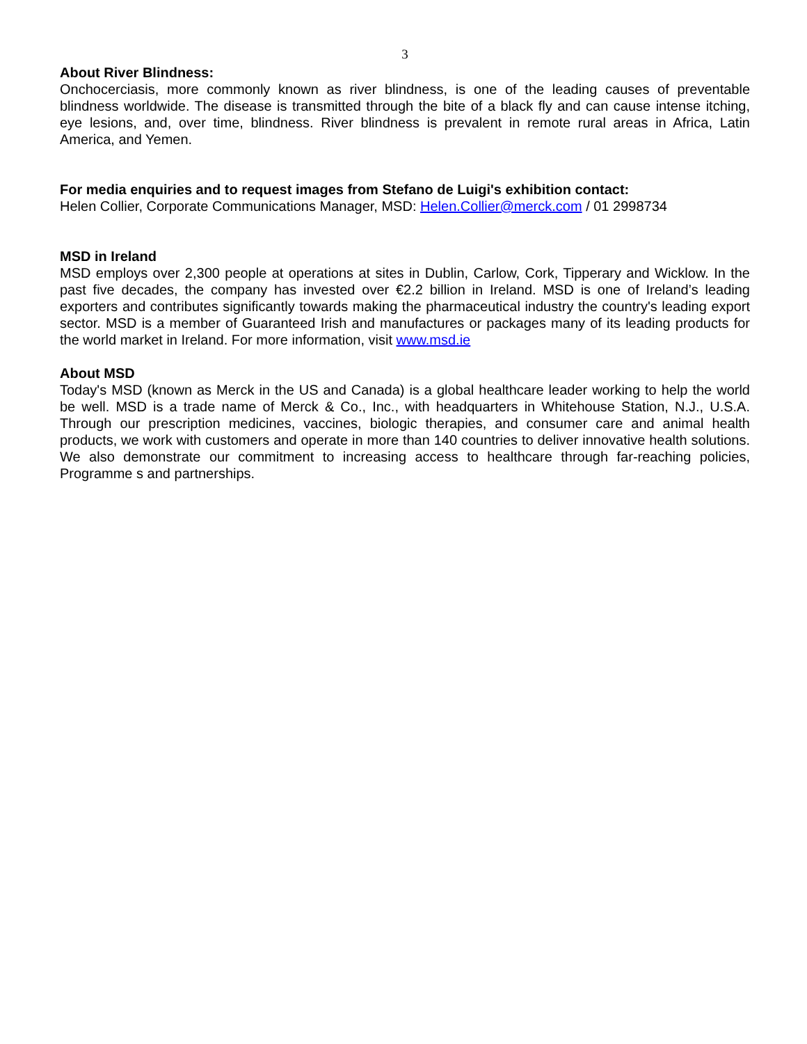3
About River Blindness:
Onchocerciasis, more commonly known as river blindness, is one of the leading causes of preventable blindness worldwide. The disease is transmitted through the bite of a black fly and can cause intense itching, eye lesions, and, over time, blindness. River blindness is prevalent in remote rural areas in Africa, Latin America, and Yemen.
For media enquiries and to request images from Stefano de Luigi's exhibition contact:
Helen Collier, Corporate Communications Manager, MSD: Helen.Collier@merck.com / 01 2998734
MSD in Ireland
MSD employs over 2,300 people at operations at sites in Dublin, Carlow, Cork, Tipperary and Wicklow. In the past five decades, the company has invested over €2.2 billion in Ireland. MSD is one of Ireland’s leading exporters and contributes significantly towards making the pharmaceutical industry the country's leading export sector. MSD is a member of Guaranteed Irish and manufactures or packages many of its leading products for the world market in Ireland. For more information, visit www.msd.ie
About MSD
Today's MSD (known as Merck in the US and Canada) is a global healthcare leader working to help the world be well. MSD is a trade name of Merck & Co., Inc., with headquarters in Whitehouse Station, N.J., U.S.A. Through our prescription medicines, vaccines, biologic therapies, and consumer care and animal health products, we work with customers and operate in more than 140 countries to deliver innovative health solutions. We also demonstrate our commitment to increasing access to healthcare through far-reaching policies, Programme s and partnerships.